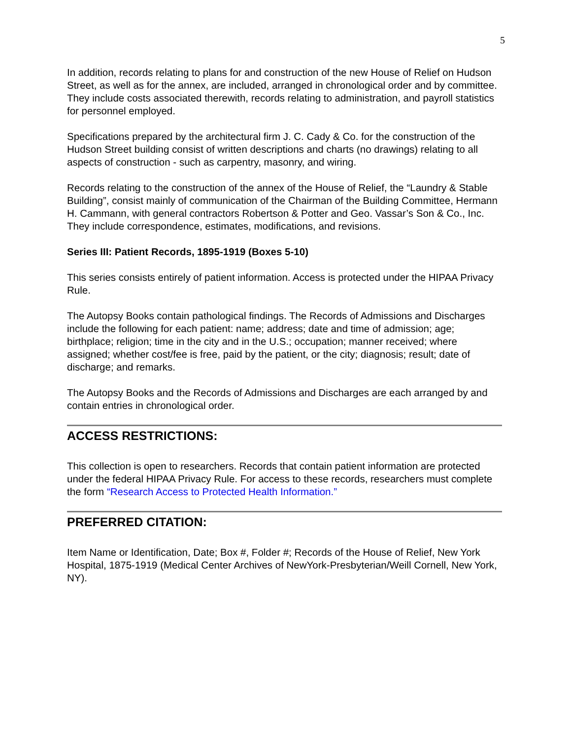5
In addition, records relating to plans for and construction of the new House of Relief on Hudson Street, as well as for the annex, are included, arranged in chronological order and by committee. They include costs associated therewith, records relating to administration, and payroll statistics for personnel employed.
Specifications prepared by the architectural firm J. C. Cady & Co. for the construction of the Hudson Street building consist of written descriptions and charts (no drawings) relating to all aspects of construction - such as carpentry, masonry, and wiring.
Records relating to the construction of the annex of the House of Relief, the “Laundry & Stable Building”, consist mainly of communication of the Chairman of the Building Committee, Hermann H. Cammann, with general contractors Robertson & Potter and Geo. Vassar’s Son & Co., Inc. They include correspondence, estimates, modifications, and revisions.
Series III: Patient Records, 1895-1919 (Boxes 5-10)
This series consists entirely of patient information. Access is protected under the HIPAA Privacy Rule.
The Autopsy Books contain pathological findings. The Records of Admissions and Discharges include the following for each patient: name; address; date and time of admission; age; birthplace; religion; time in the city and in the U.S.; occupation; manner received; where assigned; whether cost/fee is free, paid by the patient, or the city; diagnosis; result; date of discharge; and remarks.
The Autopsy Books and the Records of Admissions and Discharges are each arranged by and contain entries in chronological order.
ACCESS RESTRICTIONS:
This collection is open to researchers. Records that contain patient information are protected under the federal HIPAA Privacy Rule. For access to these records, researchers must complete the form “Research Access to Protected Health Information.”
PREFERRED CITATION:
Item Name or Identification, Date; Box #, Folder #; Records of the House of Relief, New York Hospital, 1875-1919 (Medical Center Archives of NewYork-Presbyterian/Weill Cornell, New York, NY).